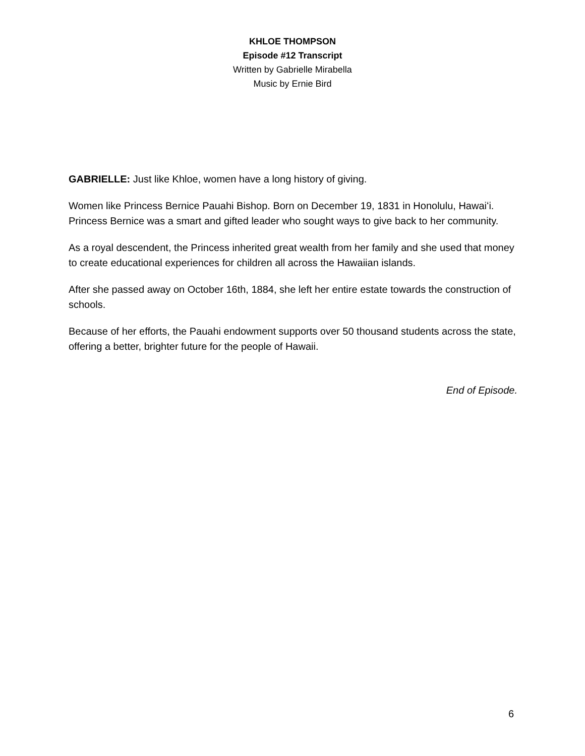KHLOE THOMPSON
Episode #12 Transcript
Written by Gabrielle Mirabella
Music by Ernie Bird
GABRIELLE: Just like Khloe, women have a long history of giving.
Women like Princess Bernice Pauahi Bishop. Born on December 19, 1831 in Honolulu, Hawaiʻi. Princess Bernice was a smart and gifted leader who sought ways to give back to her community.
As a royal descendent, the Princess inherited great wealth from her family and she used that money to create educational experiences for children all across the Hawaiian islands.
After she passed away on October 16th, 1884, she left her entire estate towards the construction of schools.
Because of her efforts, the Pauahi endowment supports over 50 thousand students across the state, offering a better, brighter future for the people of Hawaii.
End of Episode.
6